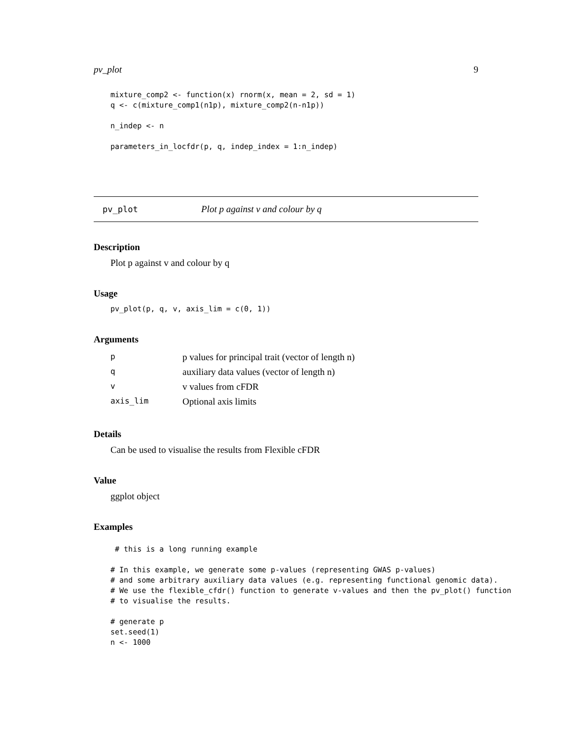pv_plot 9
mixture_comp2 <- function(x) rnorm(x, mean = 2, sd = 1)
q <- c(mixture_comp1(n1p), mixture_comp2(n-n1p))

n_indep <- n

parameters_in_locfdr(p, q, indep_index = 1:n_indep)
pv_plot Plot p against v and colour by q
Description
Plot p against v and colour by q
Usage
pv_plot(p, q, v, axis_lim = c(0, 1))
Arguments
| p | p values for principal trait (vector of length n) |
| q | auxiliary data values (vector of length n) |
| v | v values from cFDR |
| axis_lim | Optional axis limits |
Details
Can be used to visualise the results from Flexible cFDR
Value
ggplot object
Examples
 # this is a long running example

# In this example, we generate some p-values (representing GWAS p-values)
# and some arbitrary auxiliary data values (e.g. representing functional genomic data).
# We use the flexible_cfdr() function to generate v-values and then the pv_plot() function
# to visualise the results.

# generate p
set.seed(1)
n <- 1000